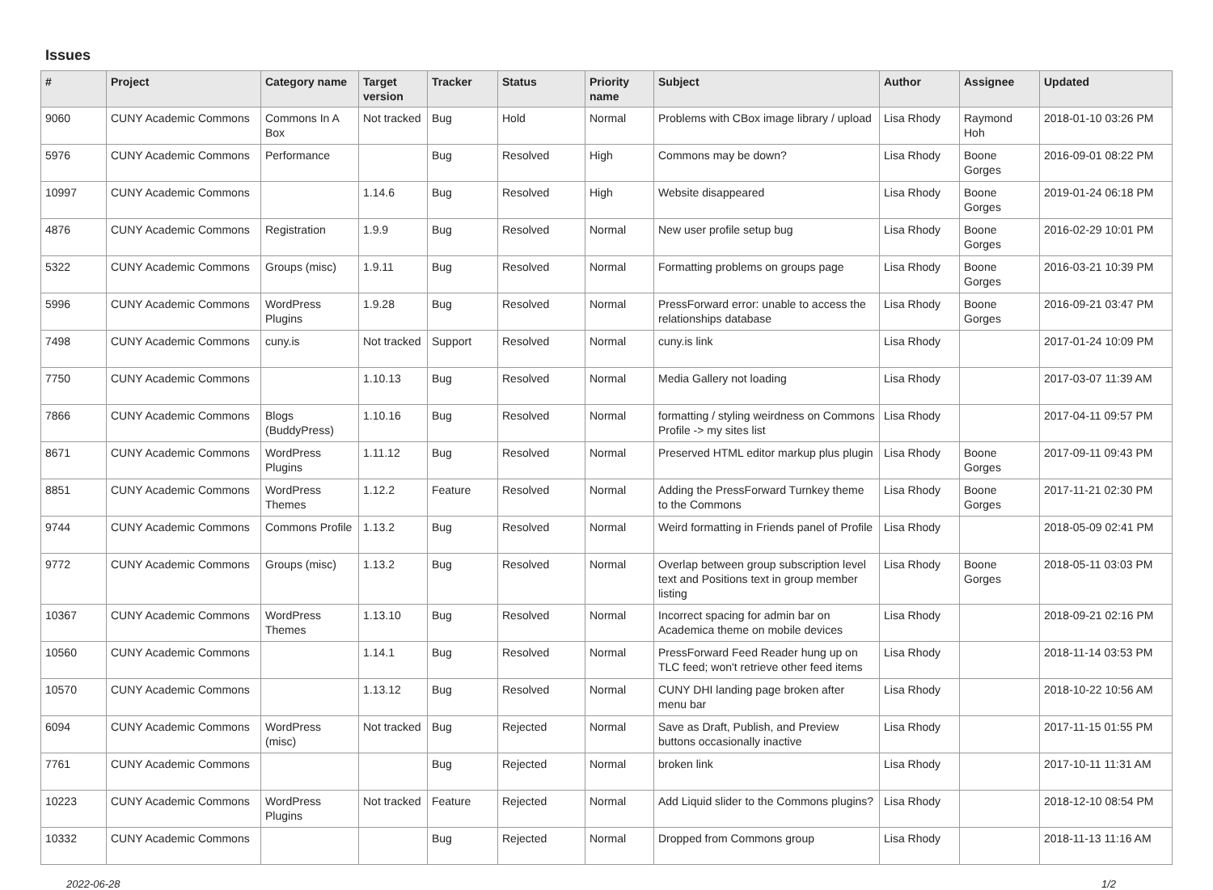Issues
| # | Project | Category name | Target version | Tracker | Status | Priority name | Subject | Author | Assignee | Updated |
| --- | --- | --- | --- | --- | --- | --- | --- | --- | --- | --- |
| 9060 | CUNY Academic Commons | Commons In A Box | Not tracked | Bug | Hold | Normal | Problems with CBox image library / upload | Lisa Rhody | Raymond Hoh | 2018-01-10 03:26 PM |
| 5976 | CUNY Academic Commons | Performance | | Bug | Resolved | High | Commons may be down? | Lisa Rhody | Boone Gorges | 2016-09-01 08:22 PM |
| 10997 | CUNY Academic Commons | | 1.14.6 | Bug | Resolved | High | Website disappeared | Lisa Rhody | Boone Gorges | 2019-01-24 06:18 PM |
| 4876 | CUNY Academic Commons | Registration | 1.9.9 | Bug | Resolved | Normal | New user profile setup bug | Lisa Rhody | Boone Gorges | 2016-02-29 10:01 PM |
| 5322 | CUNY Academic Commons | Groups (misc) | 1.9.11 | Bug | Resolved | Normal | Formatting problems on groups page | Lisa Rhody | Boone Gorges | 2016-03-21 10:39 PM |
| 5996 | CUNY Academic Commons | WordPress Plugins | 1.9.28 | Bug | Resolved | Normal | PressForward error: unable to access the relationships database | Lisa Rhody | Boone Gorges | 2016-09-21 03:47 PM |
| 7498 | CUNY Academic Commons | cuny.is | Not tracked | Support | Resolved | Normal | cuny.is link | Lisa Rhody | | 2017-01-24 10:09 PM |
| 7750 | CUNY Academic Commons | | 1.10.13 | Bug | Resolved | Normal | Media Gallery not loading | Lisa Rhody | | 2017-03-07 11:39 AM |
| 7866 | CUNY Academic Commons | Blogs (BuddyPress) | 1.10.16 | Bug | Resolved | Normal | formatting / styling weirdness on Commons Profile -> my sites list | Lisa Rhody | | 2017-04-11 09:57 PM |
| 8671 | CUNY Academic Commons | WordPress Plugins | 1.11.12 | Bug | Resolved | Normal | Preserved HTML editor markup plus plugin | Lisa Rhody | Boone Gorges | 2017-09-11 09:43 PM |
| 8851 | CUNY Academic Commons | WordPress Themes | 1.12.2 | Feature | Resolved | Normal | Adding the PressForward Turnkey theme to the Commons | Lisa Rhody | Boone Gorges | 2017-11-21 02:30 PM |
| 9744 | CUNY Academic Commons | Commons Profile | 1.13.2 | Bug | Resolved | Normal | Weird formatting in Friends panel of Profile | Lisa Rhody | | 2018-05-09 02:41 PM |
| 9772 | CUNY Academic Commons | Groups (misc) | 1.13.2 | Bug | Resolved | Normal | Overlap between group subscription level text and Positions text in group member listing | Lisa Rhody | Boone Gorges | 2018-05-11 03:03 PM |
| 10367 | CUNY Academic Commons | WordPress Themes | 1.13.10 | Bug | Resolved | Normal | Incorrect spacing for admin bar on Academica theme on mobile devices | Lisa Rhody | | 2018-09-21 02:16 PM |
| 10560 | CUNY Academic Commons | | 1.14.1 | Bug | Resolved | Normal | PressForward Feed Reader hung up on TLC feed; won't retrieve other feed items | Lisa Rhody | | 2018-11-14 03:53 PM |
| 10570 | CUNY Academic Commons | | 1.13.12 | Bug | Resolved | Normal | CUNY DHI landing page broken after menu bar | Lisa Rhody | | 2018-10-22 10:56 AM |
| 6094 | CUNY Academic Commons | WordPress (misc) | Not tracked | Bug | Rejected | Normal | Save as Draft, Publish, and Preview buttons occasionally inactive | Lisa Rhody | | 2017-11-15 01:55 PM |
| 7761 | CUNY Academic Commons | | | Bug | Rejected | Normal | broken link | Lisa Rhody | | 2017-10-11 11:31 AM |
| 10223 | CUNY Academic Commons | WordPress Plugins | Not tracked | Feature | Rejected | Normal | Add Liquid slider to the Commons plugins? | Lisa Rhody | | 2018-12-10 08:54 PM |
| 10332 | CUNY Academic Commons | | | Bug | Rejected | Normal | Dropped from Commons group | Lisa Rhody | | 2018-11-13 11:16 AM |
2022-06-28 1/2